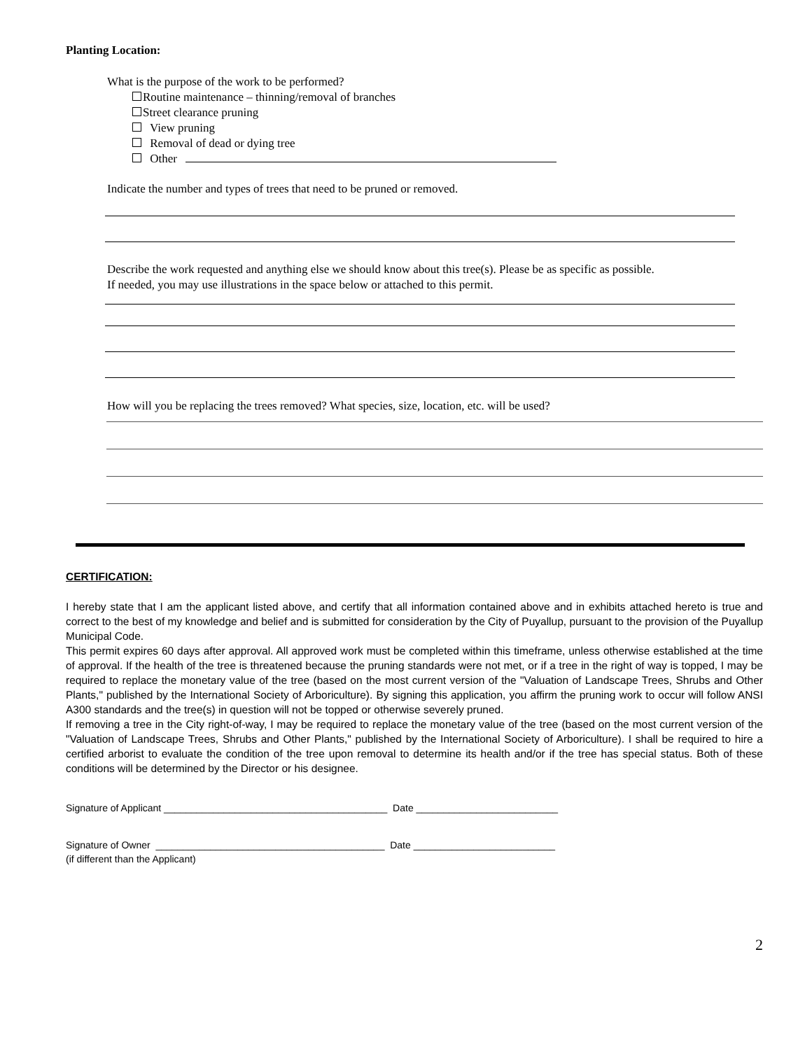Planting Location:
What is the purpose of the work to be performed?
Routine maintenance – thinning/removal of branches
Street clearance pruning
View pruning
Removal of dead or dying tree
Other
Indicate the number and types of trees that need to be pruned or removed.
Describe the work requested and anything else we should know about this tree(s). Please be as specific as possible.
If needed, you may use illustrations in the space below or attached to this permit.
How will you be replacing the trees removed? What species, size, location, etc. will be used?
CERTIFICATION:
I hereby state that I am the applicant listed above, and certify that all information contained above and in exhibits attached hereto is true and correct to the best of my knowledge and belief and is submitted for consideration by the City of Puyallup, pursuant to the provision of the Puyallup Municipal Code.
This permit expires 60 days after approval. All approved work must be completed within this timeframe, unless otherwise established at the time of approval. If the health of the tree is threatened because the pruning standards were not met, or if a tree in the right of way is topped, I may be required to replace the monetary value of the tree (based on the most current version of the "Valuation of Landscape Trees, Shrubs and Other Plants," published by the International Society of Arboriculture). By signing this application, you affirm the pruning work to occur will follow ANSI A300 standards and the tree(s) in question will not be topped or otherwise severely pruned.
If removing a tree in the City right-of-way, I may be required to replace the monetary value of the tree (based on the most current version of the "Valuation of Landscape Trees, Shrubs and Other Plants," published by the International Society of Arboriculture). I shall be required to hire a certified arborist to evaluate the condition of the tree upon removal to determine its health and/or if the tree has special status. Both of these conditions will be determined by the Director or his designee.
Signature of Applicant _________________________________________ Date __________________________
Signature of Owner __________________________________________ Date __________________________
(if different than the Applicant)
2